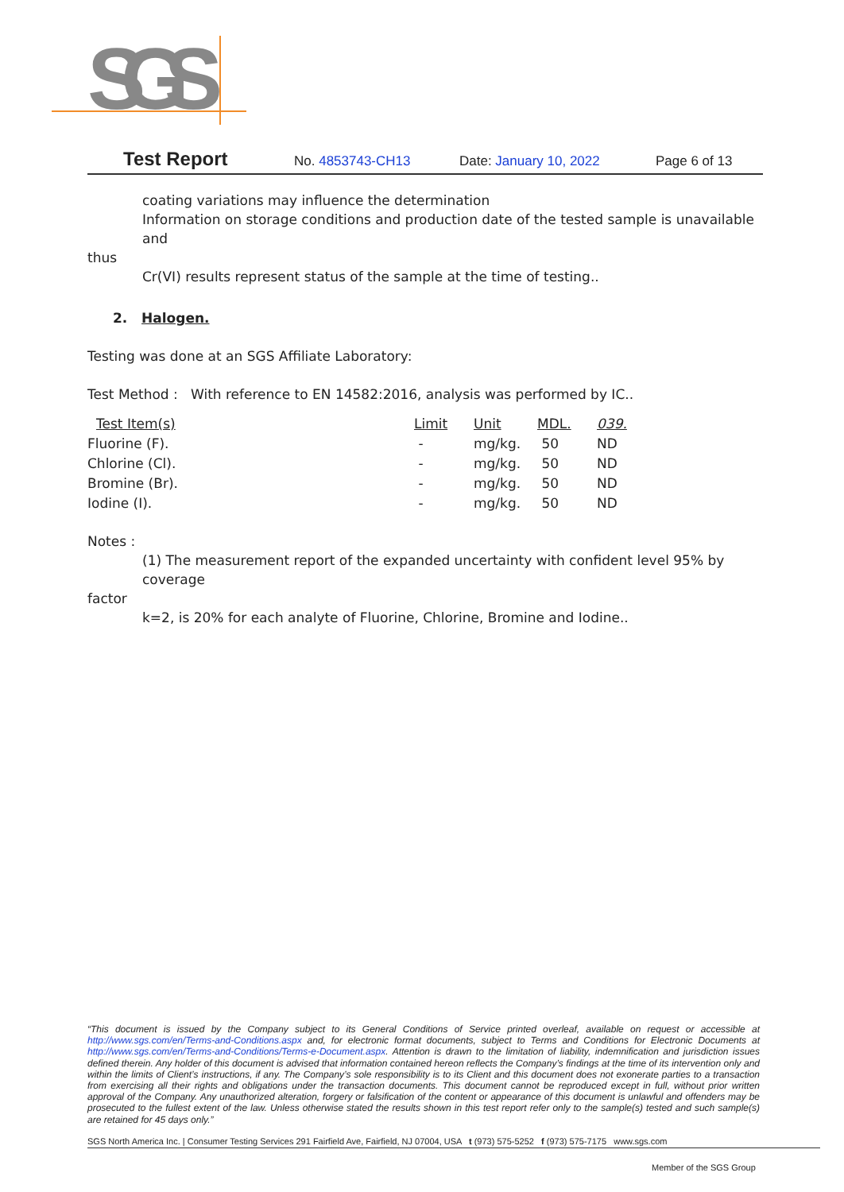SGS
Test Report No. 4853743-CH13 Date: January 10, 2022 Page 6 of 13
coating variations may influence the determination
Information on storage conditions and production date of the tested sample is unavailable and
thus
Cr(VI) results represent status of the sample at the time of testing..
2. Halogen.
Testing was done at an SGS Affiliate Laboratory:
Test Method : With reference to EN 14582:2016, analysis was performed by IC..
| Test Item(s) | Limit | Unit | MDL. | 039. |
| --- | --- | --- | --- | --- |
| Fluorine (F). | - | mg/kg. | 50 | ND |
| Chlorine (Cl). | - | mg/kg. | 50 | ND |
| Bromine (Br). | - | mg/kg. | 50 | ND |
| Iodine (I). | - | mg/kg. | 50 | ND |
Notes :
(1) The measurement report of the expanded uncertainty with confident level 95% by coverage
factor
k=2, is 20% for each analyte of Fluorine, Chlorine, Bromine and Iodine..
“This document is issued by the Company subject to its General Conditions of Service printed overleaf, available on request or accessible at http://www.sgs.com/en/Terms-and-Conditions.aspx and, for electronic format documents, subject to Terms and Conditions for Electronic Documents at http://www.sgs.com/en/Terms-and-Conditions/Terms-e-Document.aspx. Attention is drawn to the limitation of liability, indemnification and jurisdiction issues defined therein. Any holder of this document is advised that information contained hereon reflects the Company’s findings at the time of its intervention only and within the limits of Client’s instructions, if any. The Company’s sole responsibility is to its Client and this document does not exonerate parties to a transaction from exercising all their rights and obligations under the transaction documents. This document cannot be reproduced except in full, without prior written approval of the Company. Any unauthorized alteration, forgery or falsification of the content or appearance of this document is unlawful and offenders may be prosecuted to the fullest extent of the law. Unless otherwise stated the results shown in this test report refer only to the sample(s) tested and such sample(s) are retained for 45 days only.”
SGS North America Inc. | Consumer Testing Services 291 Fairfield Ave, Fairfield, NJ 07004, USA t (973) 575-5252 f (973) 575-7175 www.sgs.com
Member of the SGS Group